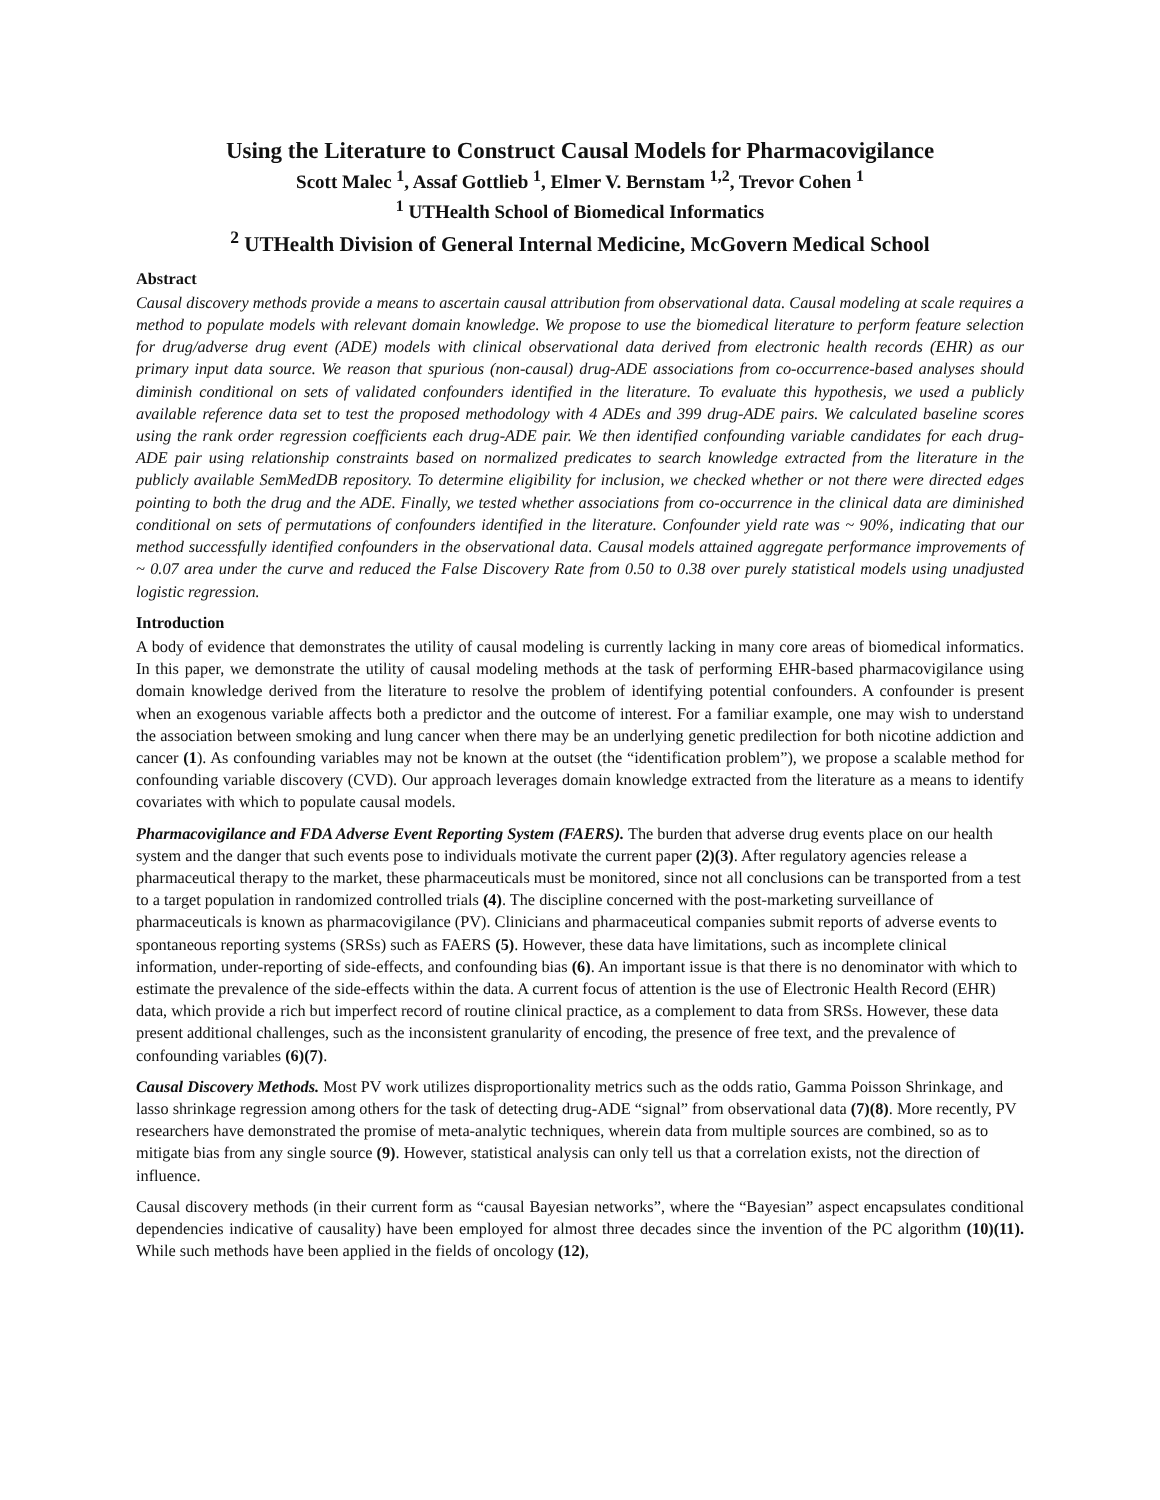Using the Literature to Construct Causal Models for Pharmacovigilance
Scott Malec <sup>1</sup>, Assaf Gottlieb <sup>1</sup>, Elmer V. Bernstam <sup>1,2</sup>, Trevor Cohen <sup>1</sup>
<sup>1</sup> UTHealth School of Biomedical Informatics
<sup>2</sup> UTHealth Division of General Internal Medicine, McGovern Medical School
Abstract
Causal discovery methods provide a means to ascertain causal attribution from observational data. Causal modeling at scale requires a method to populate models with relevant domain knowledge. We propose to use the biomedical literature to perform feature selection for drug/adverse drug event (ADE) models with clinical observational data derived from electronic health records (EHR) as our primary input data source. We reason that spurious (non-causal) drug-ADE associations from co-occurrence-based analyses should diminish conditional on sets of validated confounders identified in the literature. To evaluate this hypothesis, we used a publicly available reference data set to test the proposed methodology with 4 ADEs and 399 drug-ADE pairs. We calculated baseline scores using the rank order regression coefficients each drug-ADE pair. We then identified confounding variable candidates for each drug-ADE pair using relationship constraints based on normalized predicates to search knowledge extracted from the literature in the publicly available SemMedDB repository. To determine eligibility for inclusion, we checked whether or not there were directed edges pointing to both the drug and the ADE. Finally, we tested whether associations from co-occurrence in the clinical data are diminished conditional on sets of permutations of confounders identified in the literature. Confounder yield rate was ~ 90%, indicating that our method successfully identified confounders in the observational data. Causal models attained aggregate performance improvements of ~ 0.07 area under the curve and reduced the False Discovery Rate from 0.50 to 0.38 over purely statistical models using unadjusted logistic regression.
Introduction
A body of evidence that demonstrates the utility of causal modeling is currently lacking in many core areas of biomedical informatics. In this paper, we demonstrate the utility of causal modeling methods at the task of performing EHR-based pharmacovigilance using domain knowledge derived from the literature to resolve the problem of identifying potential confounders. A confounder is present when an exogenous variable affects both a predictor and the outcome of interest. For a familiar example, one may wish to understand the association between smoking and lung cancer when there may be an underlying genetic predilection for both nicotine addiction and cancer (1). As confounding variables may not be known at the outset (the “identification problem”), we propose a scalable method for confounding variable discovery (CVD). Our approach leverages domain knowledge extracted from the literature as a means to identify covariates with which to populate causal models.
Pharmacovigilance and FDA Adverse Event Reporting System (FAERS). The burden that adverse drug events place on our health system and the danger that such events pose to individuals motivate the current paper (2)(3). After regulatory agencies release a pharmaceutical therapy to the market, these pharmaceuticals must be monitored, since not all conclusions can be transported from a test to a target population in randomized controlled trials (4). The discipline concerned with the post-marketing surveillance of pharmaceuticals is known as pharmacovigilance (PV). Clinicians and pharmaceutical companies submit reports of adverse events to spontaneous reporting systems (SRSs) such as FAERS (5). However, these data have limitations, such as incomplete clinical information, under-reporting of side-effects, and confounding bias (6). An important issue is that there is no denominator with which to estimate the prevalence of the side-effects within the data. A current focus of attention is the use of Electronic Health Record (EHR) data, which provide a rich but imperfect record of routine clinical practice, as a complement to data from SRSs. However, these data present additional challenges, such as the inconsistent granularity of encoding, the presence of free text, and the prevalence of confounding variables (6)(7).
Causal Discovery Methods. Most PV work utilizes disproportionality metrics such as the odds ratio, Gamma Poisson Shrinkage, and lasso shrinkage regression among others for the task of detecting drug-ADE “signal” from observational data (7)(8). More recently, PV researchers have demonstrated the promise of meta-analytic techniques, wherein data from multiple sources are combined, so as to mitigate bias from any single source (9). However, statistical analysis can only tell us that a correlation exists, not the direction of influence.
Causal discovery methods (in their current form as “causal Bayesian networks”, where the “Bayesian” aspect encapsulates conditional dependencies indicative of causality) have been employed for almost three decades since the invention of the PC algorithm (10)(11). While such methods have been applied in the fields of oncology (12),